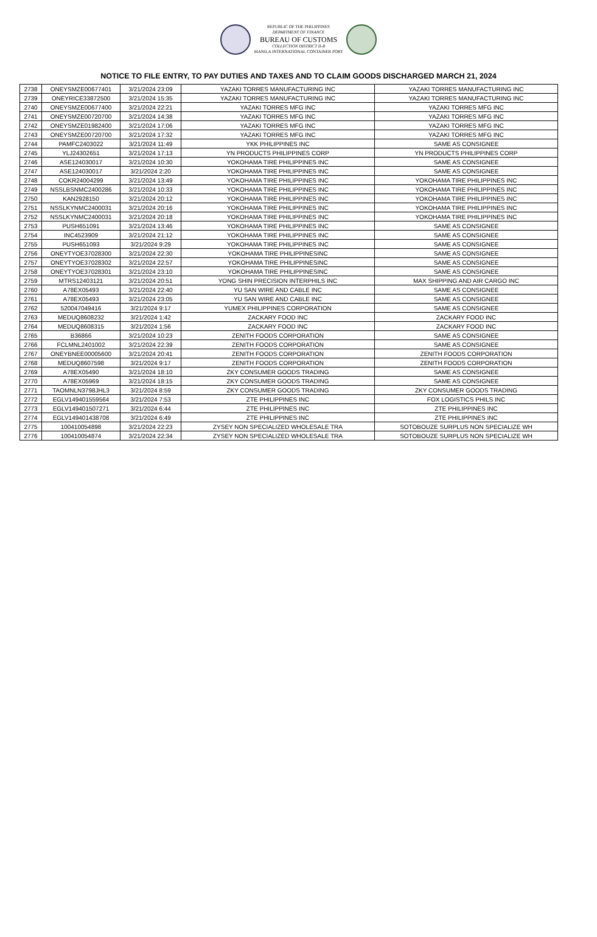REPUBLIC OF THE PHILIPPINES
DEPARTMENT OF FINANCE
BUREAU OF CUSTOMS
COLLECTION DISTRICT II-B
MANILA INTERNATIONAL CONTAINER PORT
NOTICE TO FILE ENTRY, TO PAY DUTIES AND TAXES AND TO CLAIM GOODS DISCHARGED MARCH 21, 2024
| 2738 | ONEYSMZE00677401 | 3/21/2024 23:09 | YAZAKI TORRES MANUFACTURING INC | YAZAKI TORRES MANUFACTURING INC |
| 2739 | ONEYRICE33872500 | 3/21/2024 15:35 | YAZAKI TORRES MANUFACTURING INC | YAZAKI TORRES MANUFACTURING INC |
| 2740 | ONEYSMZE00677400 | 3/21/2024 22:21 | YAZAKI TORRES MFG INC | YAZAKI TORRES MFG INC |
| 2741 | ONEYSMZE00720700 | 3/21/2024 14:38 | YAZAKI TORRES MFG INC | YAZAKI TORRES MFG INC |
| 2742 | ONEYSMZE01982400 | 3/21/2024 17:06 | YAZAKI TORRES MFG INC | YAZAKI TORRES MFG INC |
| 2743 | ONEYSMZE00720700 | 3/21/2024 17:32 | YAZAKI TORRES MFG INC | YAZAKI TORRES MFG INC |
| 2744 | PAMFC2403022 | 3/21/2024 11:49 | YKK PHILIPPINES INC | SAME AS CONSIGNEE |
| 2745 | YLJ24302651 | 3/21/2024 17:13 | YN PRODUCTS PHILIPPINES CORP | YN PRODUCTS PHILIPPINES CORP |
| 2746 | ASE124030017 | 3/21/2024 10:30 | YOKOHAMA TIRE PHILIPPINES INC | SAME AS CONSIGNEE |
| 2747 | ASE124030017 | 3/21/2024 2:20 | YOKOHAMA TIRE PHILIPPINES INC | SAME AS CONSIGNEE |
| 2748 | COKR24004299 | 3/21/2024 13:49 | YOKOHAMA TIRE PHILIPPINES INC | YOKOHAMA TIRE PHILIPPINES INC |
| 2749 | NSSLBSNMC2400286 | 3/21/2024 10:33 | YOKOHAMA TIRE PHILIPPINES INC | YOKOHAMA TIRE PHILIPPINES INC |
| 2750 | KAN2928150 | 3/21/2024 20:12 | YOKOHAMA TIRE PHILIPPINES INC | YOKOHAMA TIRE PHILIPPINES INC |
| 2751 | NSSLKYNMC2400031 | 3/21/2024 20:16 | YOKOHAMA TIRE PHILIPPINES INC | YOKOHAMA TIRE PHILIPPINES INC |
| 2752 | NSSLKYNMC2400031 | 3/21/2024 20:18 | YOKOHAMA TIRE PHILIPPINES INC | YOKOHAMA TIRE PHILIPPINES INC |
| 2753 | PUSH651091 | 3/21/2024 13:46 | YOKOHAMA TIRE PHILIPPINES INC | SAME AS CONSIGNEE |
| 2754 | INC4523909 | 3/21/2024 21:12 | YOKOHAMA TIRE PHILIPPINES INC | SAME AS CONSIGNEE |
| 2755 | PUSH651093 | 3/21/2024 9:29 | YOKOHAMA TIRE PHILIPPINES INC | SAME AS CONSIGNEE |
| 2756 | ONEYTYOE37028300 | 3/21/2024 22:30 | YOKOHAMA TIRE PHILIPPINESINC | SAME AS CONSIGNEE |
| 2757 | ONEYTYOE37028302 | 3/21/2024 22:57 | YOKOHAMA TIRE PHILIPPINESINC | SAME AS CONSIGNEE |
| 2758 | ONEYTYOE37028301 | 3/21/2024 23:10 | YOKOHAMA TIRE PHILIPPINESINC | SAME AS CONSIGNEE |
| 2759 | MTRS12403121 | 3/21/2024 20:51 | YONG SHIN PRECISION INTERPHILS INC | MAX SHIPPING AND AIR CARGO INC |
| 2760 | A78EX05493 | 3/21/2024 22:40 | YU SAN WIRE AND CABLE INC | SAME AS CONSIGNEE |
| 2761 | A78EX05493 | 3/21/2024 23:05 | YU SAN WIRE AND CABLE INC | SAME AS CONSIGNEE |
| 2762 | 520047049416 | 3/21/2024 9:17 | YUMEX PHILIPPINES CORPORATION | SAME AS CONSIGNEE |
| 2763 | MEDUQ8608232 | 3/21/2024 1:42 | ZACKARY FOOD INC | ZACKARY FOOD INC |
| 2764 | MEDUQ8608315 | 3/21/2024 1:56 | ZACKARY FOOD INC | ZACKARY FOOD INC |
| 2765 | B36866 | 3/21/2024 10:23 | ZENITH FOODS CORPORATION | SAME AS CONSIGNEE |
| 2766 | FCLMNL2401002 | 3/21/2024 22:39 | ZENITH FOODS CORPORATION | SAME AS CONSIGNEE |
| 2767 | ONEYBNEE00005600 | 3/21/2024 20:41 | ZENITH FOODS CORPORATION | ZENITH FOODS CORPORATION |
| 2768 | MEDUQ8607598 | 3/21/2024 9:17 | ZENITH FOODS CORPORATION | ZENITH FOODS CORPORATION |
| 2769 | A78EX05490 | 3/21/2024 18:10 | ZKY CONSUMER GOODS TRADING | SAME AS CONSIGNEE |
| 2770 | A78EX05969 | 3/21/2024 18:15 | ZKY CONSUMER GOODS TRADING | SAME AS CONSIGNEE |
| 2771 | TAOMNLN3798JHL3 | 3/21/2024 8:59 | ZKY CONSUMER GOODS TRADING | ZKY CONSUMER GOODS TRADING |
| 2772 | EGLV149401559564 | 3/21/2024 7:53 | ZTE PHILIPPINES INC | FOX LOGISTICS PHILS INC |
| 2773 | EGLV149401507271 | 3/21/2024 6:44 | ZTE PHILIPPINES INC | ZTE PHILIPPINES INC |
| 2774 | EGLV149401438708 | 3/21/2024 6:49 | ZTE PHILIPPINES INC | ZTE PHILIPPINES INC |
| 2775 | 100410054898 | 3/21/2024 22:23 | ZYSEY NON SPECIALIZED WHOLESALE TRA | SOTOBOUZE SURPLUS NON SPECIALIZE WH |
| 2776 | 100410054874 | 3/21/2024 22:34 | ZYSEY NON SPECIALIZED WHOLESALE TRA | SOTOBOUZE SURPLUS NON SPECIALIZE WH |